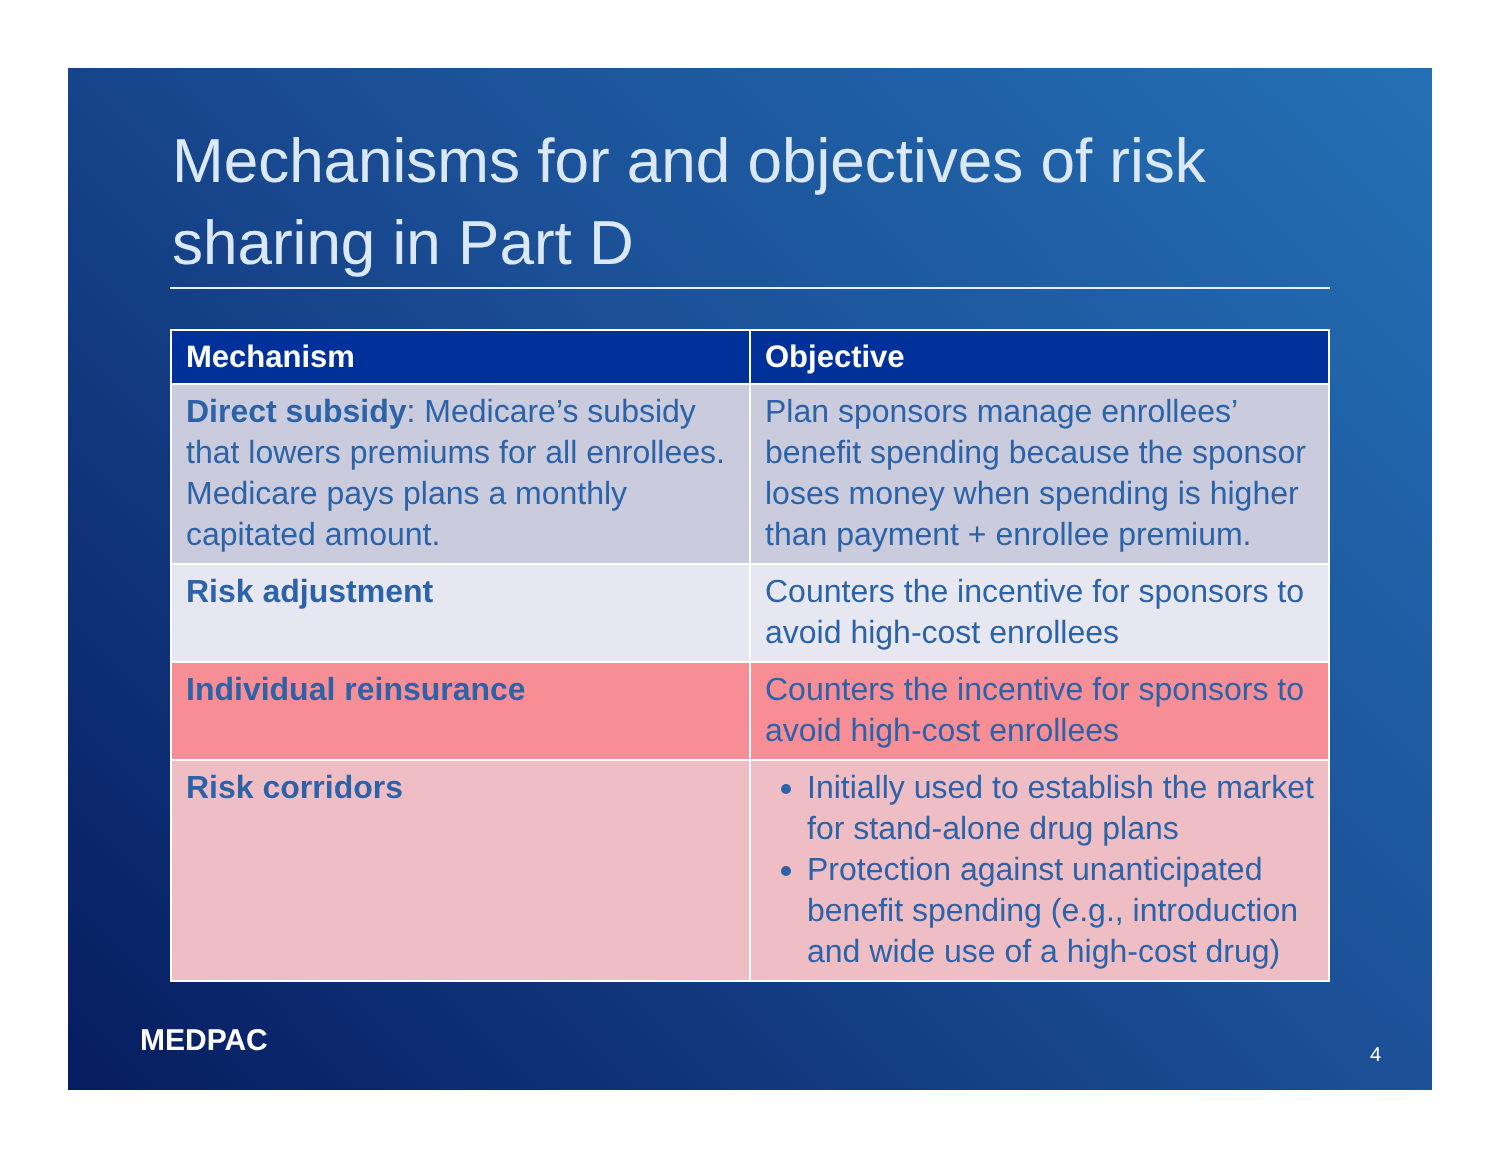Mechanisms for and objectives of risk sharing in Part D
| Mechanism | Objective |
| --- | --- |
| Direct subsidy : Medicare’s subsidy that lowers premiums for all enrollees. Medicare pays plans a monthly capitated amount. | Plan sponsors manage enrollees’ benefit spending because the sponsor loses money when spending is higher than payment + enrollee premium. |
| Risk adjustment | Counters the incentive for sponsors to avoid high-cost enrollees |
| Individual reinsurance | Counters the incentive for sponsors to avoid high-cost enrollees |
| Risk corridors | Initially used to establish the market for stand-alone drug plans Protection against unanticipated benefit spending (e.g., introduction and wide use of a high-cost drug) |
MEDPAC 4